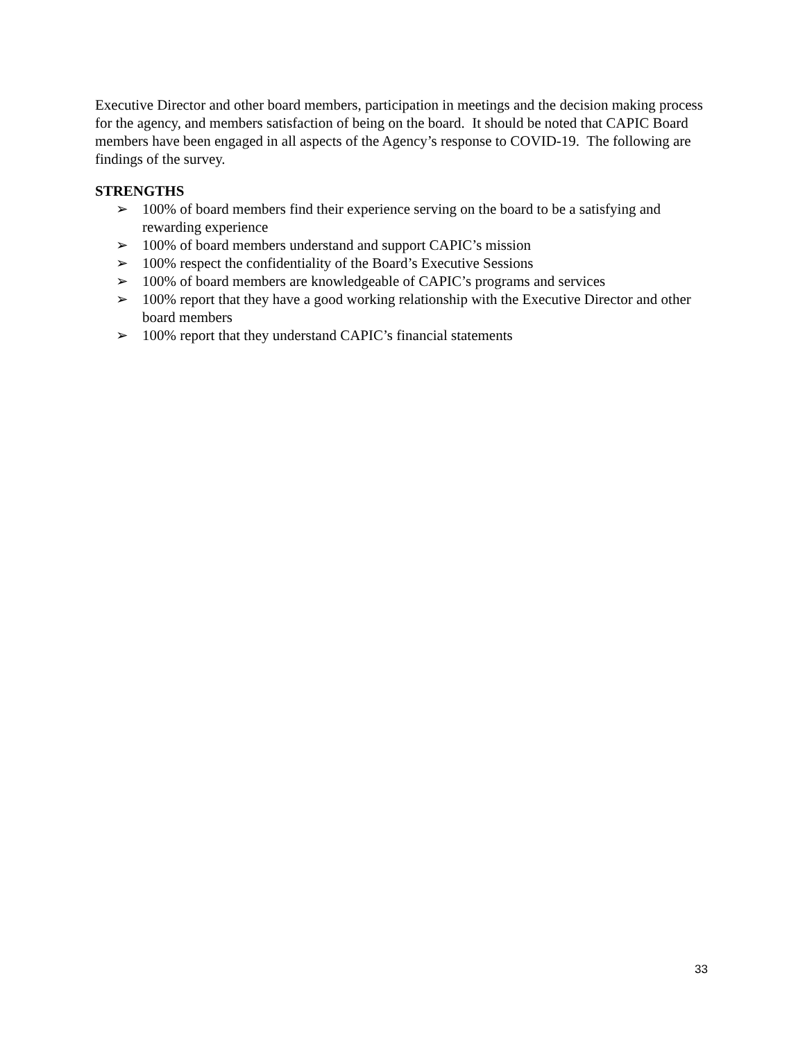Executive Director and other board members, participation in meetings and the decision making process for the agency, and members satisfaction of being on the board. It should be noted that CAPIC Board members have been engaged in all aspects of the Agency’s response to COVID-19. The following are findings of the survey.
STRENGTHS
➢ 100% of board members find their experience serving on the board to be a satisfying and rewarding experience
➢ 100% of board members understand and support CAPIC’s mission
➢ 100% respect the confidentiality of the Board’s Executive Sessions
➢ 100% of board members are knowledgeable of CAPIC’s programs and services
➢ 100% report that they have a good working relationship with the Executive Director and other board members
➢ 100% report that they understand CAPIC’s financial statements
33